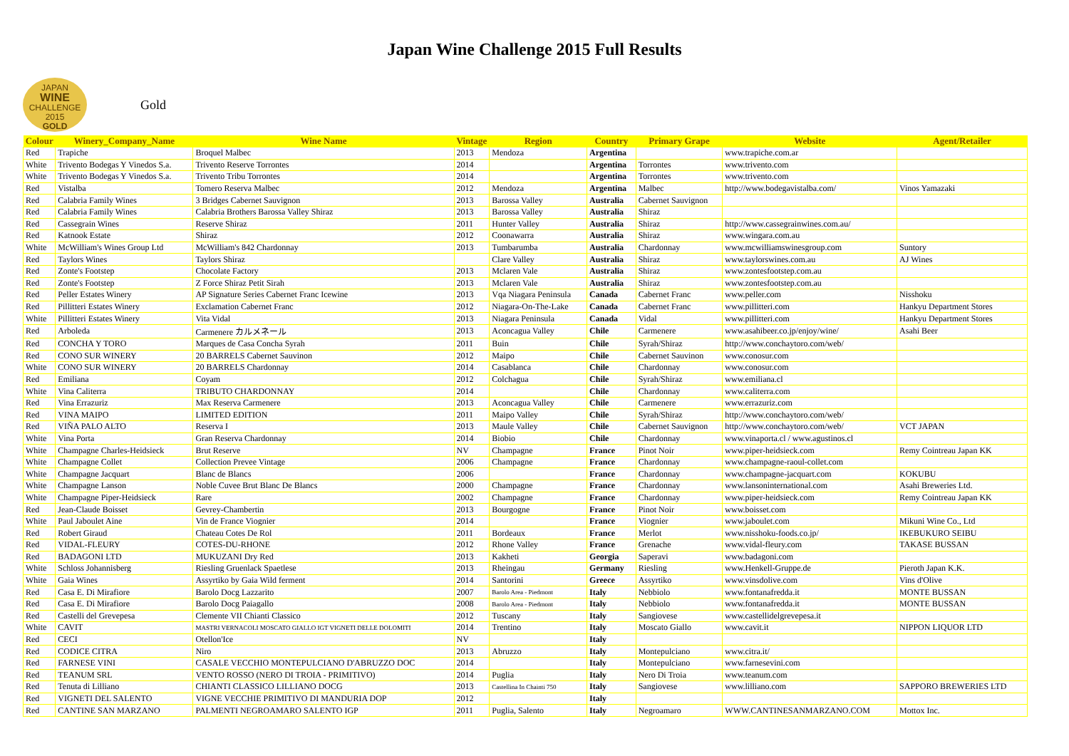Japan Wine Challenge 2015 Full Results
JAPAN
WINE
CHALLENGE
2015
GOLD
Gold
| Colour | Winery_Company_Name | Wine Name | Vintage | Region | Country | Primary Grape | Website | Agent/Retailer |
| --- | --- | --- | --- | --- | --- | --- | --- | --- |
| Red | Trapiche | Broquel Malbec | 2013 | Mendoza | Argentina | | www.trapiche.com.ar | |
| White | Trivento Bodegas Y Vinedos S.a. | Trivento Reserve Torrontes | 2014 | | Argentina | Torrontes | www.trivento.com | |
| White | Trivento Bodegas Y Vinedos S.a. | Trivento Tribu Torrontes | 2014 | | Argentina | Torrontes | www.trivento.com | |
| Red | Vistalba | Tomero Reserva Malbec | 2012 | Mendoza | Argentina | Malbec | http://www.bodegavistalba.com/ | Vinos Yamazaki |
| Red | Calabria Family Wines | 3 Bridges Cabernet Sauvignon | 2013 | Barossa Valley | Australia | Cabernet Sauvignon | | |
| Red | Calabria Family Wines | Calabria Brothers Barossa Valley Shiraz | 2013 | Barossa Valley | Australia | Shiraz | | |
| Red | Cassegrain Wines | Reserve Shiraz | 2011 | Hunter Valley | Australia | Shiraz | http://www.cassegrainwines.com.au/ | |
| Red | Katnook Estate | Shiraz | 2012 | Coonawarra | Australia | Shiraz | www.wingara.com.au | |
| White | McWilliam's Wines Group Ltd | McWilliam's 842 Chardonnay | 2013 | Tumbarumba | Australia | Chardonnay | www.mcwilliamswinesgroup.com | Suntory |
| Red | Taylors Wines | Taylors Shiraz | | Clare Valley | Australia | Shiraz | www.taylorswines.com.au | AJ Wines |
| Red | Zonte's Footstep | Chocolate Factory | 2013 | Mclaren Vale | Australia | Shiraz | www.zontesfootstep.com.au | |
| Red | Zonte's Footstep | Z Force Shiraz Petit Sirah | 2013 | Mclaren Vale | Australia | Shiraz | www.zontesfootstep.com.au | |
| Red | Peller Estates Winery | AP Signature Series Cabernet Franc Icewine | 2013 | Vqa Niagara Peninsula | Canada | Cabernet Franc | www.peller.com | Nisshoku |
| Red | Pillitteri Estates Winery | Exclamation Cabernet Franc | 2012 | Niagara-On-The-Lake | Canada | Cabernet Franc | www.pillitteri.com | Hankyu Department Stores |
| White | Pillitteri Estates Winery | Vita Vidal | 2013 | Niagara Peninsula | Canada | Vidal | www.pillitteri.com | Hankyu Department Stores |
| Red | Arboleda | Carmenere カルメネール | 2013 | Aconcagua Valley | Chile | Carmenere | www.asahibeer.co.jp/enjoy/wine/ | Asahi Beer |
| Red | CONCHA Y TORO | Marques de Casa Concha Syrah | 2011 | Buin | Chile | Syrah/Shiraz | http://www.conchaytoro.com/web/ | |
| Red | CONO SUR WINERY | 20 BARRELS Cabernet Sauvinon | 2012 | Maipo | Chile | Cabernet Sauvinon | www.conosur.com | |
| White | CONO SUR WINERY | 20 BARRELS Chardonnay | 2014 | Casablanca | Chile | Chardonnay | www.conosur.com | |
| Red | Emiliana | Coyam | 2012 | Colchagua | Chile | Syrah/Shiraz | www.emiliana.cl | |
| White | Vina Caliterra | TRIBUTO CHARDONNAY | 2014 | | Chile | Chardonnay | www.caliterra.com | |
| Red | Vina Errazuriz | Max Reserva Carmenere | 2013 | Aconcagua Valley | Chile | Carmenere | www.errazuriz.com | |
| Red | VINA MAIPO | LIMITED EDITION | 2011 | Maipo Valley | Chile | Syrah/Shiraz | http://www.conchaytoro.com/web/ | |
| Red | VIÑA PALO ALTO | Reserva I | 2013 | Maule Valley | Chile | Cabernet Sauvignon | http://www.conchaytoro.com/web/ | VCT JAPAN |
| White | Vina Porta | Gran Reserva Chardonnay | 2014 | Biobio | Chile | Chardonnay | www.vinaporta.cl / www.agustinos.cl | |
| White | Champagne Charles-Heidsieck | Brut Reserve | NV | Champagne | France | Pinot Noir | www.piper-heidsieck.com | Remy Cointreau Japan KK |
| White | Champagne Collet | Collection Prevee Vintage | 2006 | Champagne | France | Chardonnay | www.champagne-raoul-collet.com | |
| White | Champagne Jacquart | Blanc de Blancs | 2006 | | France | Chardonnay | www.champagne-jacquart.com | KOKUBU |
| White | Champagne Lanson | Noble Cuvee Brut Blanc De Blancs | 2000 | Champagne | France | Chardonnay | www.lansoninternational.com | Asahi Breweries Ltd. |
| White | Champagne Piper-Heidsieck | Rare | 2002 | Champagne | France | Chardonnay | www.piper-heidsieck.com | Remy Cointreau Japan KK |
| Red | Jean-Claude Boisset | Gevrey-Chambertin | 2013 | Bourgogne | France | Pinot Noir | www.boisset.com | |
| White | Paul Jaboulet Aine | Vin de France Viognier | 2014 | | France | Viognier | www.jaboulet.com | Mikuni Wine Co., Ltd |
| Red | Robert Giraud | Chateau Cotes De Rol | 2011 | Bordeaux | France | Merlot | www.nisshoku-foods.co.jp/ | IKEBUKURO SEIBU |
| Red | VIDAL-FLEURY | COTES-DU-RHONE | 2012 | Rhone Valley | France | Grenache | www.vidal-fleury.com | TAKASE BUSSAN |
| Red | BADAGONI LTD | MUKUZANI Dry Red | 2013 | Kakheti | Georgia | Saperavi | www.badagoni.com | |
| White | Schloss Johannisberg | Riesling Gruenlack Spaetlese | 2013 | Rheingau | Germany | Riesling | www.Henkell-Gruppe.de | Pieroth Japan K.K. |
| White | Gaia Wines | Assyrtiko by Gaia Wild ferment | 2014 | Santorini | Greece | Assyrtiko | www.vinsdolive.com | Vins d'Olive |
| Red | Casa E. Di Mirafiore | Barolo Docg Lazzarito | 2007 | Barolo Area - Piedmont | Italy | Nebbiolo | www.fontanafredda.it | MONTE BUSSAN |
| Red | Casa E. Di Mirafiore | Barolo Docg Paiagallo | 2008 | Barolo Area - Piedmont | Italy | Nebbiolo | www.fontanafredda.it | MONTE BUSSAN |
| Red | Castelli del Grevepesa | Clemente VII Chianti Classico | 2012 | Tuscany | Italy | Sangiovese | www.castellidelgrevepesa.it | |
| White | CAVIT | MASTRI VERNACOLI MOSCATO GIALLO IGT VIGNETI DELLE DOLOMITI | 2014 | Trentino | Italy | Moscato Giallo | www.cavit.it | NIPPON LIQUOR LTD |
| Red | CECI | Otellon'Ice | NV | | Italy | | | |
| Red | CODICE CITRA | Niro | 2013 | Abruzzo | Italy | Montepulciano | www.citra.it/ | |
| Red | FARNESE VINI | CASALE VECCHIO MONTEPULCIANO D'ABRUZZO DOC | 2014 | | Italy | Montepulciano | www.farnesevini.com | |
| Red | TEANUM SRL | VENTO ROSSO (NERO DI TROIA - PRIMITIVO) | 2014 | Puglia | Italy | Nero Di Troia | www.teanum.com | |
| Red | Tenuta di Lilliano | CHIANTI CLASSICO LILLIANO DOCG | 2013 | Castellina In Chainti 750 | Italy | Sangiovese | www.lilliano.com | SAPPORO BREWERIES LTD |
| Red | VIGNETI DEL SALENTO | VIGNE VECCHIE PRIMITIVO DI MANDURIA DOP | 2012 | | Italy | | | |
| Red | CANTINE SAN MARZANO | PALMENTI NEGROAMARO SALENTO IGP | 2011 | Puglia, Salento | Italy | Negroamaro | WWW.CANTINESANMARZANO.COM | Mottox Inc. |